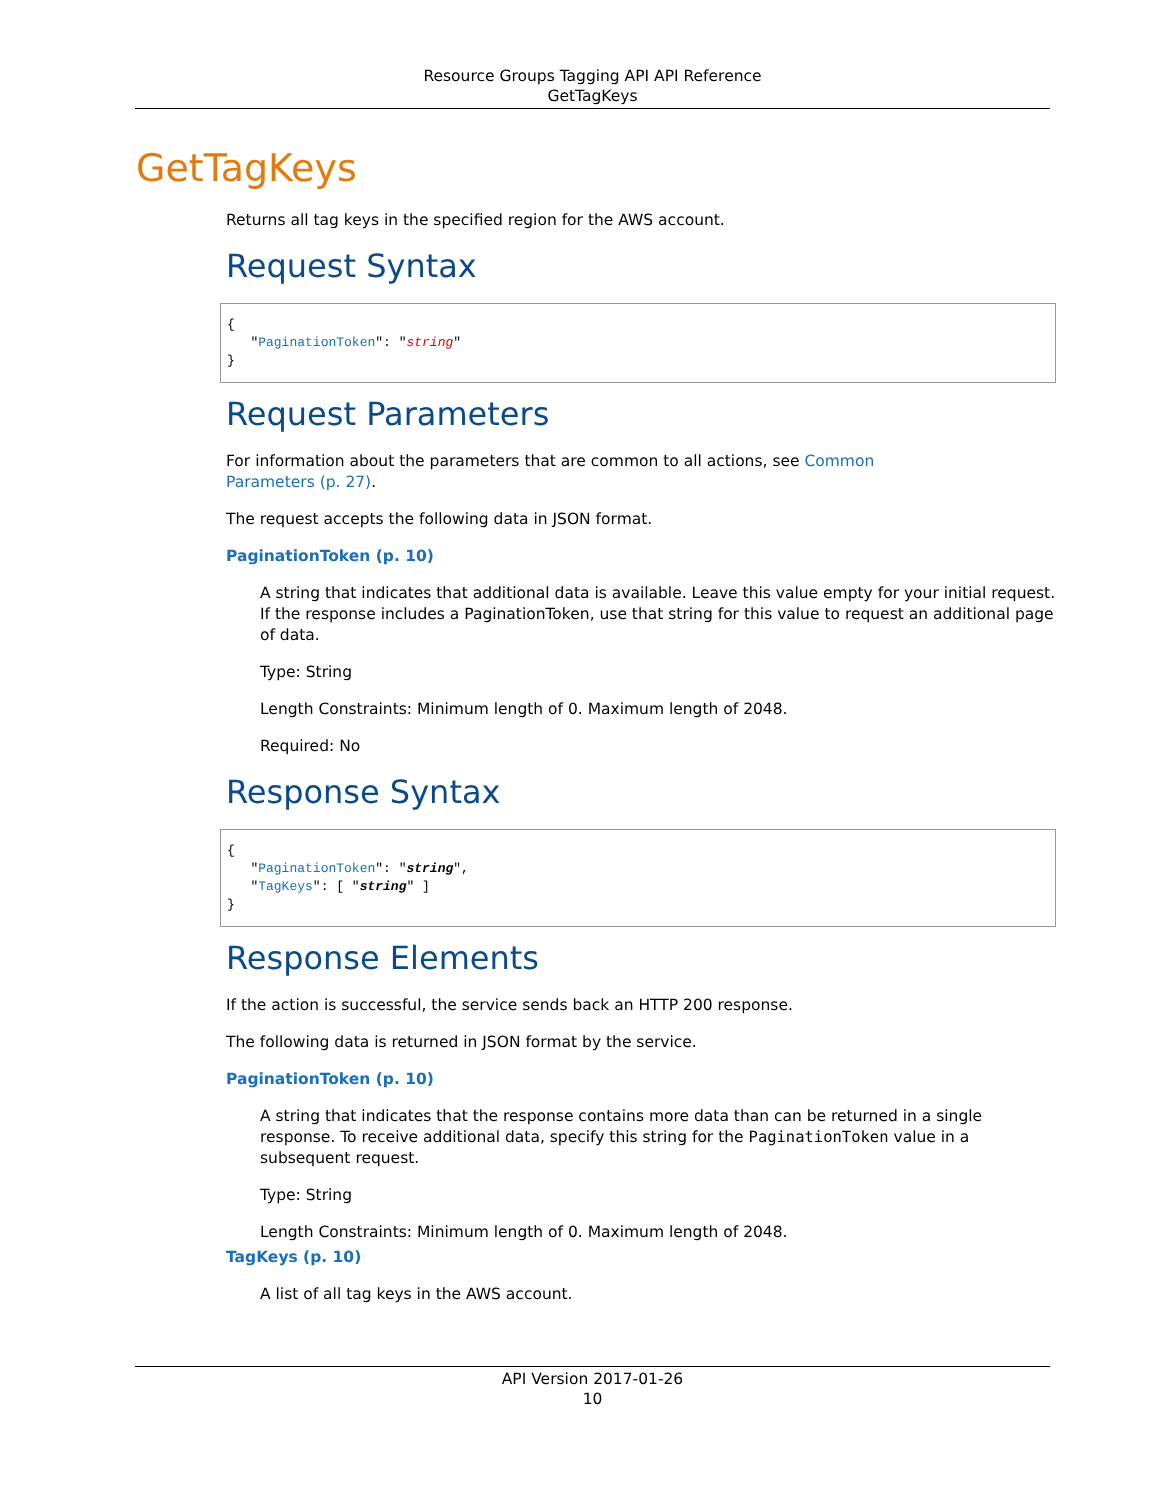Resource Groups Tagging API API Reference
GetTagKeys
GetTagKeys
Returns all tag keys in the specified region for the AWS account.
Request Syntax
{
   "PaginationToken": "string"
}
Request Parameters
For information about the parameters that are common to all actions, see Common
Parameters (p. 27).
The request accepts the following data in JSON format.
PaginationToken (p. 10)
A string that indicates that additional data is available. Leave this value empty for your initial request. If the response includes a PaginationToken, use that string for this value to request an additional page of data.
Type: String
Length Constraints: Minimum length of 0. Maximum length of 2048.
Required: No
Response Syntax
{
   "PaginationToken": "string",
   "TagKeys": [ "string" ]
}
Response Elements
If the action is successful, the service sends back an HTTP 200 response.
The following data is returned in JSON format by the service.
PaginationToken (p. 10)
A string that indicates that the response contains more data than can be returned in a single response. To receive additional data, specify this string for the PaginationToken value in a subsequent request.
Type: String
Length Constraints: Minimum length of 0. Maximum length of 2048.
TagKeys (p. 10)
A list of all tag keys in the AWS account.
API Version 2017-01-26
10